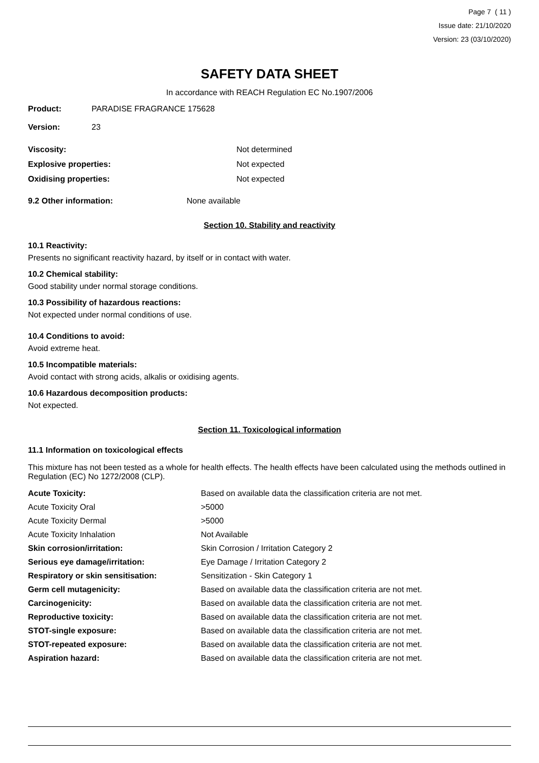Page 7 ( 11 )
Issue date: 21/10/2020
Version: 23 (03/10/2020)
SAFETY DATA SHEET
In accordance with REACH Regulation EC No.1907/2006
| Product: | PARADISE FRAGRANCE 175628 |
| Version: | 23 |
| Viscosity: | Not determined |
| Explosive properties: | Not expected |
| Oxidising properties: | Not expected |
| 9.2 Other information: | None available |
Section 10. Stability and reactivity
10.1 Reactivity:
Presents no significant reactivity hazard, by itself or in contact with water.
10.2 Chemical stability:
Good stability under normal storage conditions.
10.3 Possibility of hazardous reactions:
Not expected under normal conditions of use.
10.4 Conditions to avoid:
Avoid extreme heat.
10.5 Incompatible materials:
Avoid contact with strong acids, alkalis or oxidising agents.
10.6 Hazardous decomposition products:
Not expected.
Section 11. Toxicological information
11.1 Information on toxicological effects
This mixture has not been tested as a whole for health effects. The health effects have been calculated using the methods outlined in Regulation (EC) No 1272/2008 (CLP).
| Acute Toxicity: | Based on available data the classification criteria are not met. |
| Acute Toxicity Oral | >5000 |
| Acute Toxicity Dermal | >5000 |
| Acute Toxicity Inhalation | Not Available |
| Skin corrosion/irritation: | Skin Corrosion / Irritation Category 2 |
| Serious eye damage/irritation: | Eye Damage / Irritation Category 2 |
| Respiratory or skin sensitisation: | Sensitization - Skin Category 1 |
| Germ cell mutagenicity: | Based on available data the classification criteria are not met. |
| Carcinogenicity: | Based on available data the classification criteria are not met. |
| Reproductive toxicity: | Based on available data the classification criteria are not met. |
| STOT-single exposure: | Based on available data the classification criteria are not met. |
| STOT-repeated exposure: | Based on available data the classification criteria are not met. |
| Aspiration hazard: | Based on available data the classification criteria are not met. |